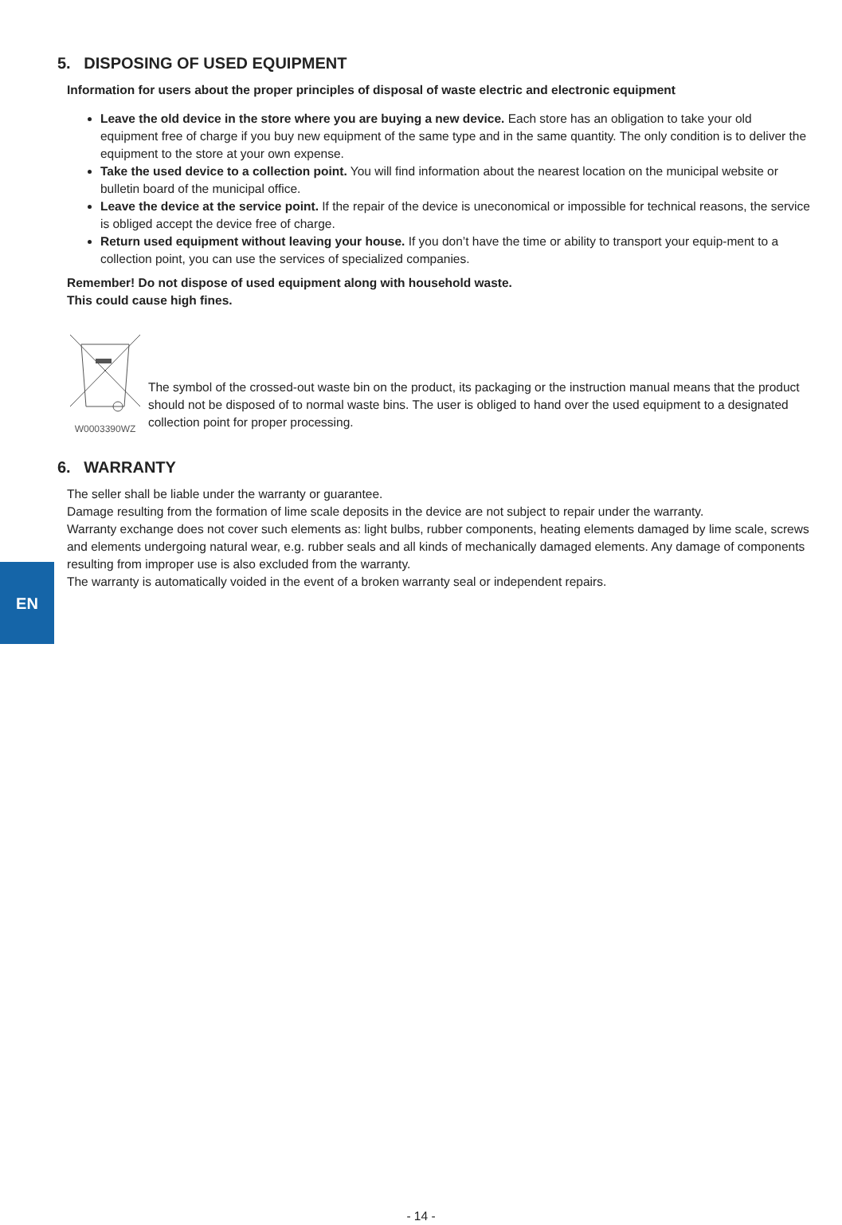5. DISPOSING OF USED EQUIPMENT
Information for users about the proper principles of disposal of waste electric and electronic equipment
Leave the old device in the store where you are buying a new device. Each store has an obligation to take your old equipment free of charge if you buy new equipment of the same type and in the same quantity. The only condition is to deliver the equipment to the store at your own expense.
Take the used device to a collection point. You will find information about the nearest location on the municipal website or bulletin board of the municipal office.
Leave the device at the service point. If the repair of the device is uneconomical or impossible for technical reasons, the service is obliged accept the device free of charge.
Return used equipment without leaving your house. If you don’t have the time or ability to transport your equip-ment to a collection point, you can use the services of specialized companies.
Remember! Do not dispose of used equipment along with household waste.
This could cause high fines.
W0003390WZ
The symbol of the crossed-out waste bin on the product, its packaging or the instruction manual means that the product should not be disposed of to normal waste bins. The user is obliged to hand over the used equipment to a designated collection point for proper processing.
6. WARRANTY
The seller shall be liable under the warranty or guarantee.
Damage resulting from the formation of lime scale deposits in the device are not subject to repair under the warranty.
Warranty exchange does not cover such elements as: light bulbs, rubber components, heating elements damaged by lime scale, screws and elements undergoing natural wear, e.g. rubber seals and all kinds of mechanically damaged elements. Any damage of components resulting from improper use is also excluded from the warranty.
The warranty is automatically voided in the event of a broken warranty seal or independent repairs.
EN
- 14 -